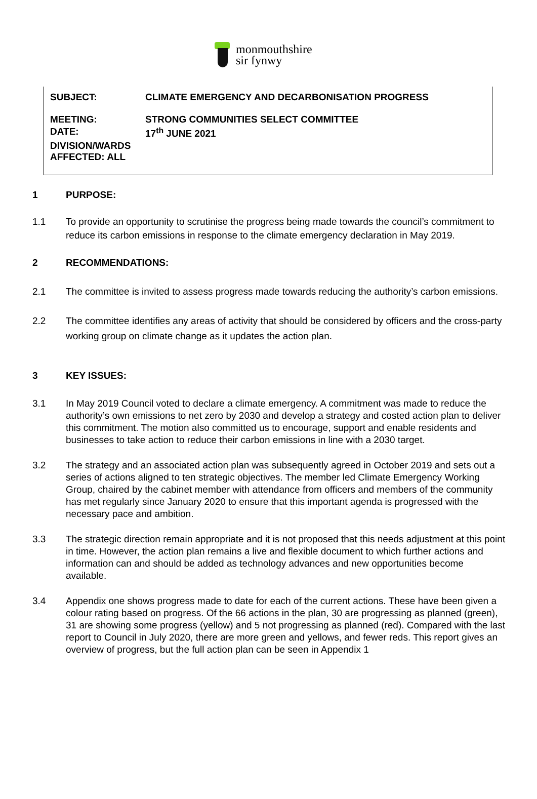monmouthshire
sir fynwy
SUBJECT: CLIMATE EMERGENCY AND DECARBONISATION PROGRESS
MEETING: STRONG COMMUNITIES SELECT COMMITTEE
DATE: 17<sup>th</sup> JUNE 2021
DIVISION/WARDS AFFECTED: ALL
1 PURPOSE:
1.1 To provide an opportunity to scrutinise the progress being made towards the council’s commitment to reduce its carbon emissions in response to the climate emergency declaration in May 2019.
2 RECOMMENDATIONS:
2.1 The committee is invited to assess progress made towards reducing the authority’s carbon emissions.
2.2 The committee identifies any areas of activity that should be considered by officers and the cross-party working group on climate change as it updates the action plan.
3 KEY ISSUES:
3.1 In May 2019 Council voted to declare a climate emergency. A commitment was made to reduce the authority’s own emissions to net zero by 2030 and develop a strategy and costed action plan to deliver this commitment. The motion also committed us to encourage, support and enable residents and businesses to take action to reduce their carbon emissions in line with a 2030 target.
3.2 The strategy and an associated action plan was subsequently agreed in October 2019 and sets out a series of actions aligned to ten strategic objectives. The member led Climate Emergency Working Group, chaired by the cabinet member with attendance from officers and members of the community has met regularly since January 2020 to ensure that this important agenda is progressed with the necessary pace and ambition.
3.3 The strategic direction remain appropriate and it is not proposed that this needs adjustment at this point in time. However, the action plan remains a live and flexible document to which further actions and information can and should be added as technology advances and new opportunities become available.
3.4 Appendix one shows progress made to date for each of the current actions. These have been given a colour rating based on progress. Of the 66 actions in the plan, 30 are progressing as planned (green), 31 are showing some progress (yellow) and 5 not progressing as planned (red). Compared with the last report to Council in July 2020, there are more green and yellows, and fewer reds. This report gives an overview of progress, but the full action plan can be seen in Appendix 1